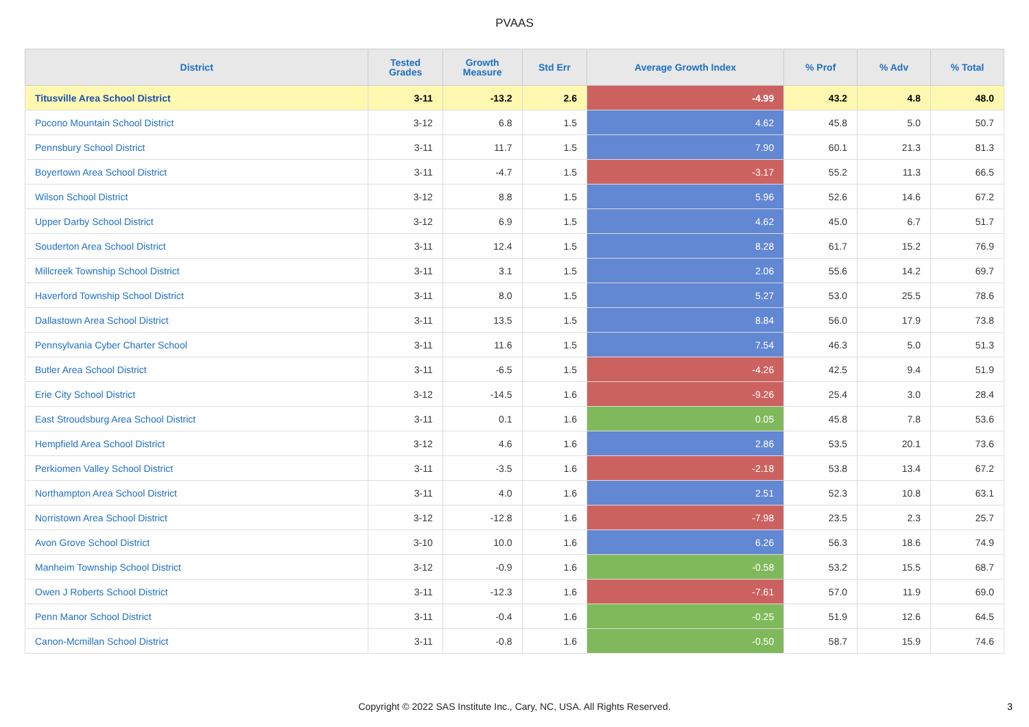PVAAS
| District | Tested Grades | Growth Measure | Std Err | Average Growth Index | % Prof | % Adv | % Total |
| --- | --- | --- | --- | --- | --- | --- | --- |
| Titusville Area School District | 3-11 | -13.2 | 2.6 | -4.99 | 43.2 | 4.8 | 48.0 |
| Pocono Mountain School District | 3-12 | 6.8 | 1.5 | 4.62 | 45.8 | 5.0 | 50.7 |
| Pennsbury School District | 3-11 | 11.7 | 1.5 | 7.90 | 60.1 | 21.3 | 81.3 |
| Boyertown Area School District | 3-11 | -4.7 | 1.5 | -3.17 | 55.2 | 11.3 | 66.5 |
| Wilson School District | 3-12 | 8.8 | 1.5 | 5.96 | 52.6 | 14.6 | 67.2 |
| Upper Darby School District | 3-12 | 6.9 | 1.5 | 4.62 | 45.0 | 6.7 | 51.7 |
| Souderton Area School District | 3-11 | 12.4 | 1.5 | 8.28 | 61.7 | 15.2 | 76.9 |
| Millcreek Township School District | 3-11 | 3.1 | 1.5 | 2.06 | 55.6 | 14.2 | 69.7 |
| Haverford Township School District | 3-11 | 8.0 | 1.5 | 5.27 | 53.0 | 25.5 | 78.6 |
| Dallastown Area School District | 3-11 | 13.5 | 1.5 | 8.84 | 56.0 | 17.9 | 73.8 |
| Pennsylvania Cyber Charter School | 3-11 | 11.6 | 1.5 | 7.54 | 46.3 | 5.0 | 51.3 |
| Butler Area School District | 3-11 | -6.5 | 1.5 | -4.26 | 42.5 | 9.4 | 51.9 |
| Erie City School District | 3-12 | -14.5 | 1.6 | -9.26 | 25.4 | 3.0 | 28.4 |
| East Stroudsburg Area School District | 3-11 | 0.1 | 1.6 | 0.05 | 45.8 | 7.8 | 53.6 |
| Hempfield Area School District | 3-12 | 4.6 | 1.6 | 2.86 | 53.5 | 20.1 | 73.6 |
| Perkiomen Valley School District | 3-11 | -3.5 | 1.6 | -2.18 | 53.8 | 13.4 | 67.2 |
| Northampton Area School District | 3-11 | 4.0 | 1.6 | 2.51 | 52.3 | 10.8 | 63.1 |
| Norristown Area School District | 3-12 | -12.8 | 1.6 | -7.98 | 23.5 | 2.3 | 25.7 |
| Avon Grove School District | 3-10 | 10.0 | 1.6 | 6.26 | 56.3 | 18.6 | 74.9 |
| Manheim Township School District | 3-12 | -0.9 | 1.6 | -0.58 | 53.2 | 15.5 | 68.7 |
| Owen J Roberts School District | 3-11 | -12.3 | 1.6 | -7.61 | 57.0 | 11.9 | 69.0 |
| Penn Manor School District | 3-11 | -0.4 | 1.6 | -0.25 | 51.9 | 12.6 | 64.5 |
| Canon-Mcmillan School District | 3-11 | -0.8 | 1.6 | -0.50 | 58.7 | 15.9 | 74.6 |
Copyright © 2022 SAS Institute Inc., Cary, NC, USA. All Rights Reserved.
3